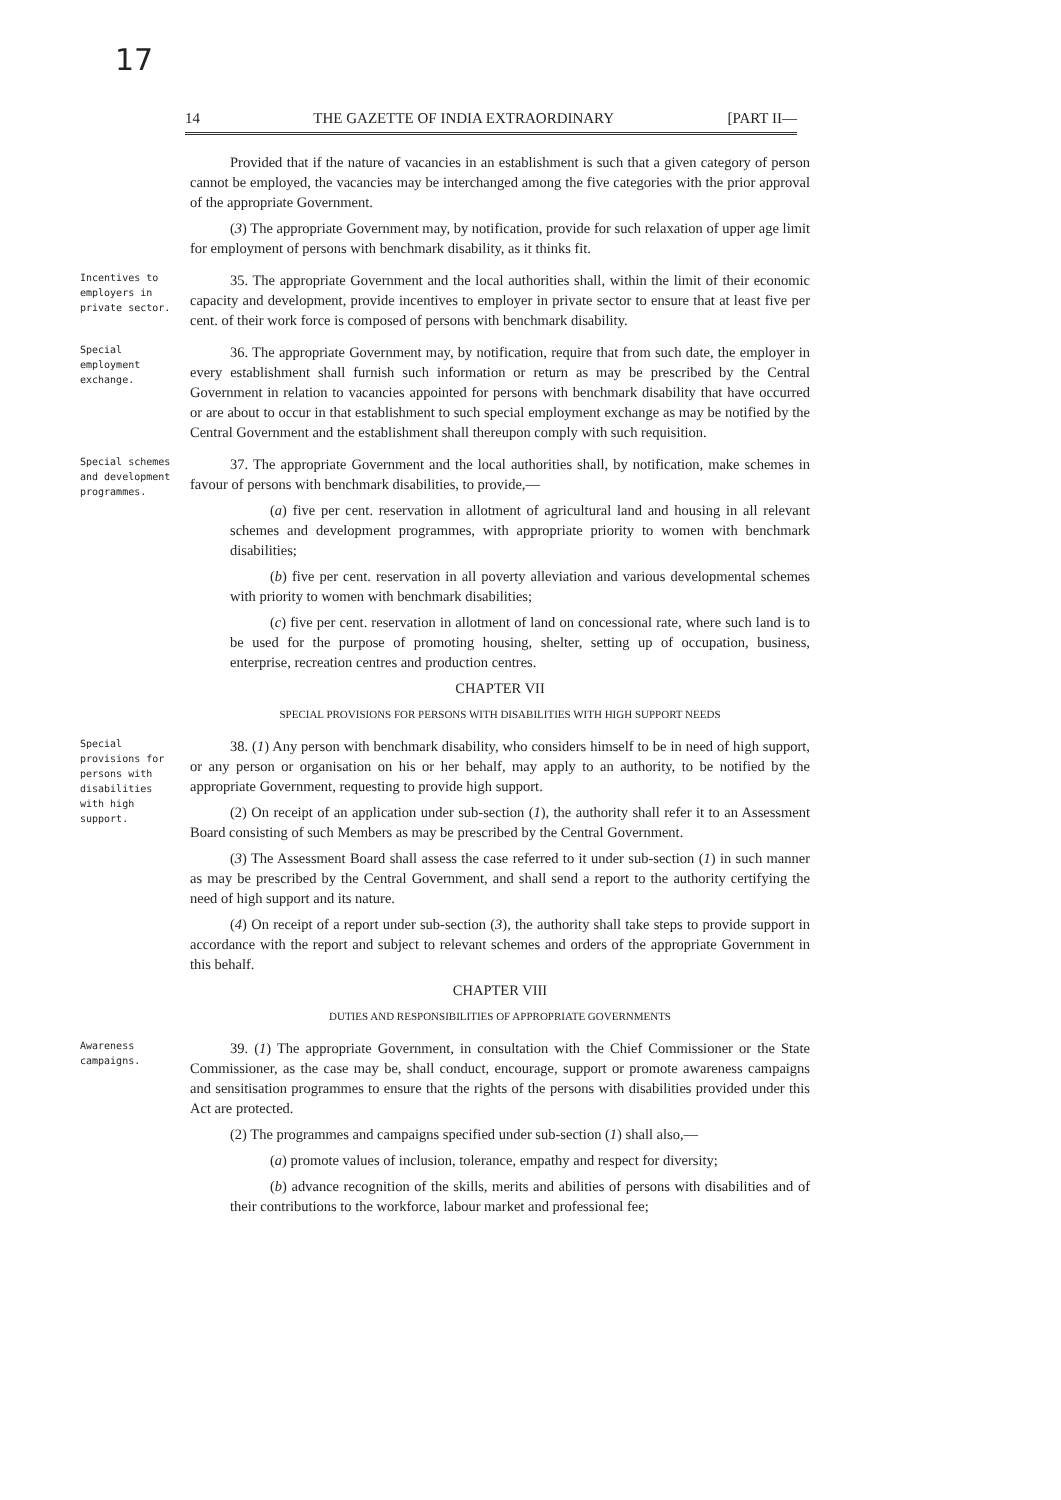17
14 THE GAZETTE OF INDIA EXTRAORDINARY [PART II—
Provided that if the nature of vacancies in an establishment is such that a given category of person cannot be employed, the vacancies may be interchanged among the five categories with the prior approval of the appropriate Government.
(3) The appropriate Government may, by notification, provide for such relaxation of upper age limit for employment of persons with benchmark disability, as it thinks fit.
Incentives to employers in private sector.
35. The appropriate Government and the local authorities shall, within the limit of their economic capacity and development, provide incentives to employer in private sector to ensure that at least five per cent. of their work force is composed of persons with benchmark disability.
Special employment exchange.
36. The appropriate Government may, by notification, require that from such date, the employer in every establishment shall furnish such information or return as may be prescribed by the Central Government in relation to vacancies appointed for persons with benchmark disability that have occurred or are about to occur in that establishment to such special employment exchange as may be notified by the Central Government and the establishment shall thereupon comply with such requisition.
Special schemes and development programmes.
37. The appropriate Government and the local authorities shall, by notification, make schemes in favour of persons with benchmark disabilities, to provide,—
(a) five per cent. reservation in allotment of agricultural land and housing in all relevant schemes and development programmes, with appropriate priority to women with benchmark disabilities;
(b) five per cent. reservation in all poverty alleviation and various developmental schemes with priority to women with benchmark disabilities;
(c) five per cent. reservation in allotment of land on concessional rate, where such land is to be used for the purpose of promoting housing, shelter, setting up of occupation, business, enterprise, recreation centres and production centres.
CHAPTER VII
SPECIAL PROVISIONS FOR PERSONS WITH DISABILITIES WITH HIGH SUPPORT NEEDS
Special provisions for persons with disabilities with high support.
38. (1) Any person with benchmark disability, who considers himself to be in need of high support, or any person or organisation on his or her behalf, may apply to an authority, to be notified by the appropriate Government, requesting to provide high support.
(2) On receipt of an application under sub-section (1), the authority shall refer it to an Assessment Board consisting of such Members as may be prescribed by the Central Government.
(3) The Assessment Board shall assess the case referred to it under sub-section (1) in such manner as may be prescribed by the Central Government, and shall send a report to the authority certifying the need of high support and its nature.
(4) On receipt of a report under sub-section (3), the authority shall take steps to provide support in accordance with the report and subject to relevant schemes and orders of the appropriate Government in this behalf.
CHAPTER VIII
DUTIES AND RESPONSIBILITIES OF APPROPRIATE GOVERNMENTS
Awareness campaigns.
39. (1) The appropriate Government, in consultation with the Chief Commissioner or the State Commissioner, as the case may be, shall conduct, encourage, support or promote awareness campaigns and sensitisation programmes to ensure that the rights of the persons with disabilities provided under this Act are protected.
(2) The programmes and campaigns specified under sub-section (1) shall also,—
(a) promote values of inclusion, tolerance, empathy and respect for diversity;
(b) advance recognition of the skills, merits and abilities of persons with disabilities and of their contributions to the workforce, labour market and professional fee;